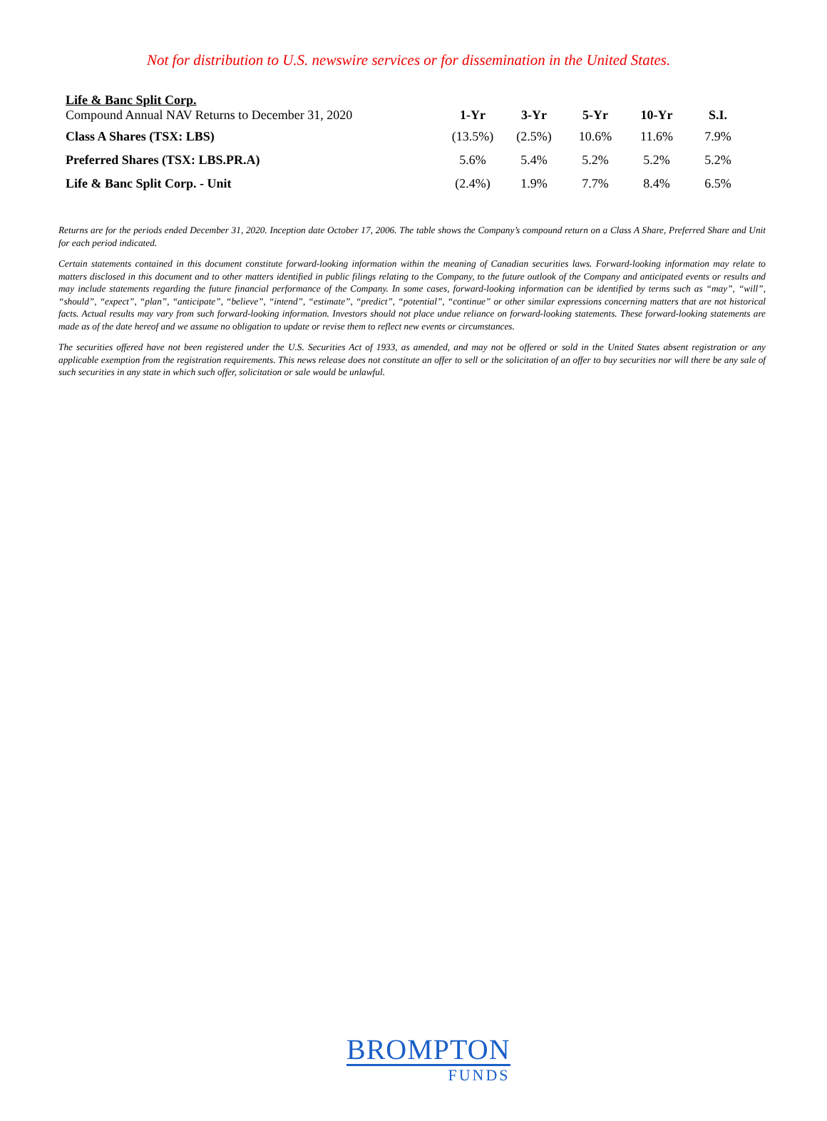Not for distribution to U.S. newswire services or for dissemination in the United States.
| Life & Banc Split Corp. Compound Annual NAV Returns to December 31, 2020 | 1-Yr | 3-Yr | 5-Yr | 10-Yr | S.I. |
| Class A Shares (TSX: LBS) | (13.5%) | (2.5%) | 10.6% | 11.6% | 7.9% |
| Preferred Shares (TSX: LBS.PR.A) | 5.6% | 5.4% | 5.2% | 5.2% | 5.2% |
| Life & Banc Split Corp. - Unit | (2.4%) | 1.9% | 7.7% | 8.4% | 6.5% |
Returns are for the periods ended December 31, 2020. Inception date October 17, 2006. The table shows the Company’s compound return on a Class A Share, Preferred Share and Unit for each period indicated.
Certain statements contained in this document constitute forward-looking information within the meaning of Canadian securities laws. Forward-looking information may relate to matters disclosed in this document and to other matters identified in public filings relating to the Company, to the future outlook of the Company and anticipated events or results and may include statements regarding the future financial performance of the Company. In some cases, forward-looking information can be identified by terms such as “may”, “will”, “should”, “expect”, “plan”, “anticipate”, “believe”, “intend”, “estimate”, “predict”, “potential”, “continue” or other similar expressions concerning matters that are not historical facts. Actual results may vary from such forward-looking information. Investors should not place undue reliance on forward-looking statements. These forward-looking statements are made as of the date hereof and we assume no obligation to update or revise them to reflect new events or circumstances.
The securities offered have not been registered under the U.S. Securities Act of 1933, as amended, and may not be offered or sold in the United States absent registration or any applicable exemption from the registration requirements. This news release does not constitute an offer to sell or the solicitation of an offer to buy securities nor will there be any sale of such securities in any state in which such offer, solicitation or sale would be unlawful.
BROMPTON
FUNDS